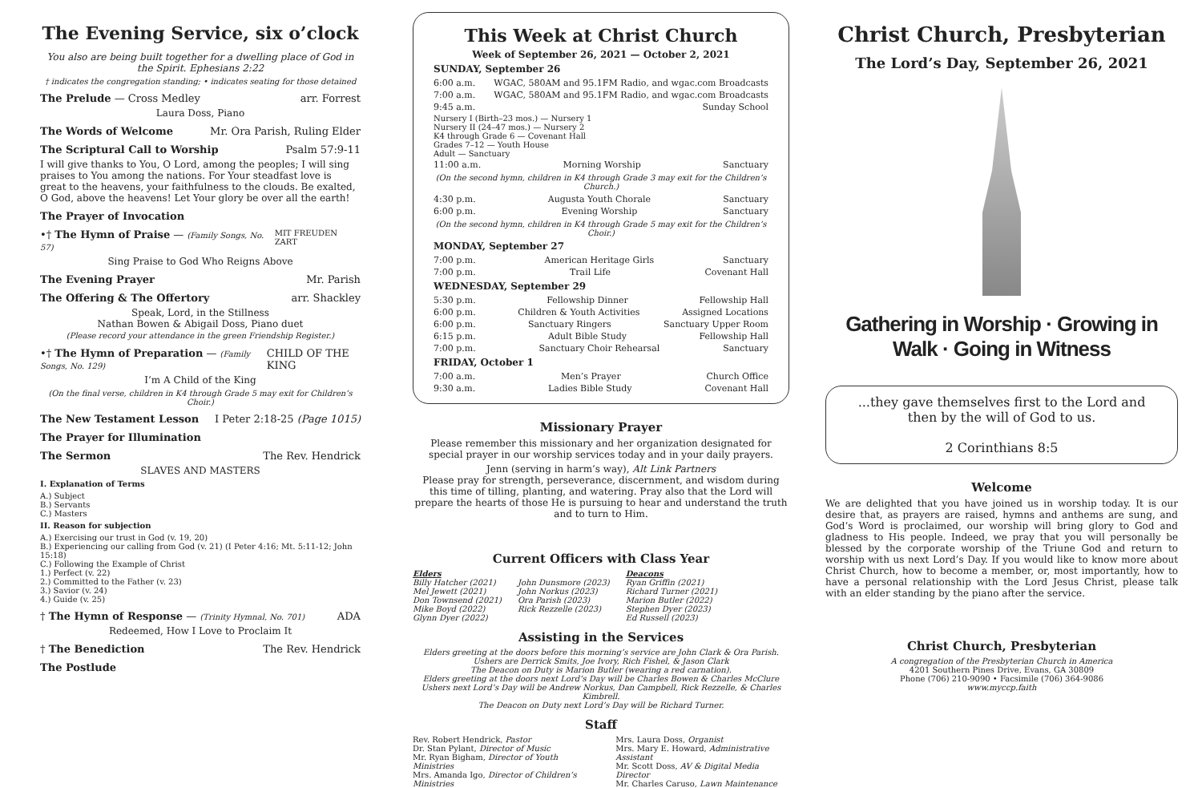The Evening Service, six o’clock
You also are being built together for a dwelling place of God in the Spirit. Ephesians 2:22
† indicates the congregation standing; • indicates seating for those detained
The Prelude — Cross Medley arr. Forrest
Laura Doss, Piano
The Words of Welcome Mr. Ora Parish, Ruling Elder
The Scriptural Call to Worship Psalm 57:9-11
I will give thanks to You, O Lord, among the peoples; I will sing praises to You among the nations. For Your steadfast love is great to the heavens, your faithfulness to the clouds. Be exalted, O God, above the heavens! Let Your glory be over all the earth!
The Prayer of Invocation
•† The Hymn of Praise — (Family Songs, No. 57) MIT FREUDEN ZART
Sing Praise to God Who Reigns Above
The Evening Prayer Mr. Parish
The Offering & The Offertory arr. Shackley
Speak, Lord, in the Stillness
Nathan Bowen & Abigail Doss, Piano duet
(Please record your attendance in the green Friendship Register.)
•† The Hymn of Preparation — (Family Songs, No. 129) CHILD OF THE KING
I’m A Child of the King
(On the final verse, children in K4 through Grade 5 may exit for Children’s Choir.)
The New Testament Lesson I Peter 2:18-25 (Page 1015)
The Prayer for Illumination
The Sermon The Rev. Hendrick
SLAVES AND MASTERS
I. Explanation of Terms
A.) Subject
B.) Servants
C.) Masters
II. Reason for subjection
A.) Exercising our trust in God (v. 19, 20)
B.) Experiencing our calling from God (v. 21) (I Peter 4:16; Mt. 5:11-12; John 15:18)
C.) Following the Example of Christ
1.) Perfect (v. 22)
2.) Committed to the Father (v. 23)
3.) Savior (v. 24)
4.) Guide (v. 25)
† The Hymn of Response — (Trinity Hymnal, No. 701) ADA
Redeemed, How I Love to Proclaim It
† The Benediction The Rev. Hendrick
The Postlude
This Week at Christ Church
Week of September 26, 2021 — October 2, 2021
SUNDAY, September 26
6:00 a.m. WGAC, 580AM and 95.1FM Radio, and wgac.com Broadcasts
7:00 a.m. WGAC, 580AM and 95.1FM Radio, and wgac.com Broadcasts
9:45 a.m. Sunday School
Nursery I (Birth–23 mos.) — Nursery 1
Nursery II (24–47 mos.) — Nursery 2
K4 through Grade 6 — Covenant Hall
Grades 7–12 — Youth House
Adult — Sanctuary
11:00 a.m. Morning Worship Sanctuary
(On the second hymn, children in K4 through Grade 3 may exit for the Children’s Church.)
4:30 p.m. Augusta Youth Chorale Sanctuary
6:00 p.m. Evening Worship Sanctuary
(On the second hymn, children in K4 through Grade 5 may exit for the Children’s Choir.)
MONDAY, September 27
7:00 p.m. American Heritage Girls Sanctuary
7:00 p.m. Trail Life Covenant Hall
WEDNESDAY, September 29
5:30 p.m. Fellowship Dinner Fellowship Hall
6:00 p.m. Children & Youth Activities Assigned Locations
6:00 p.m. Sanctuary Ringers Sanctuary Upper Room
6:15 p.m. Adult Bible Study Fellowship Hall
7:00 p.m. Sanctuary Choir Rehearsal Sanctuary
FRIDAY, October 1
7:00 a.m. Men’s Prayer Church Office
9:30 a.m. Ladies Bible Study Covenant Hall
Missionary Prayer
Please remember this missionary and her organization designated for special prayer in our worship services today and in your daily prayers.
Jenn (serving in harm’s way), Alt Link Partners
Please pray for strength, perseverance, discernment, and wisdom during this time of tilling, planting, and watering. Pray also that the Lord will prepare the hearts of those He is pursuing to hear and understand the truth and to turn to Him.
Current Officers with Class Year
Elders
Billy Hatcher (2021)
Mel Jewett (2021)
Don Townsend (2021)
Mike Boyd (2022)
Glynn Dyer (2022)
John Dunsmore (2023)
John Norkus (2023)
Ora Parish (2023)
Rick Rezzelle (2023)
Deacons
Ryan Griffin (2021)
Richard Turner (2021)
Marion Butler (2022)
Stephen Dyer (2023)
Ed Russell (2023)
Assisting in the Services
Elders greeting at the doors before this morning’s service are John Clark & Ora Parish.
Ushers are Derrick Smits, Joe Ivory, Rich Fishel, & Jason Clark
The Deacon on Duty is Marion Butler (wearing a red carnation).
Elders greeting at the doors next Lord’s Day will be Charles Bowen & Charles McClure
Ushers next Lord’s Day will be Andrew Norkus, Dan Campbell, Rick Rezzelle, & Charles Kimbrell.
The Deacon on Duty next Lord’s Day will be Richard Turner.
Staff
Rev. Robert Hendrick, Pastor
Dr. Stan Pylant, Director of Music
Mr. Ryan Bigham, Director of Youth Ministries
Mrs. Amanda Igo, Director of Children’s Ministries
Mrs. Laura Doss, Organist
Mrs. Mary E. Howard, Administrative Assistant
Mr. Scott Doss, AV & Digital Media Director
Mr. Charles Caruso, Lawn Maintenance
Christ Church, Presbyterian
The Lord’s Day, September 26, 2021
Gathering in Worship · Growing in Walk · Going in Witness
...they gave themselves first to the Lord and then by the will of God to us.
2 Corinthians 8:5
Welcome
We are delighted that you have joined us in worship today. It is our desire that, as prayers are raised, hymns and anthems are sung, and God’s Word is proclaimed, our worship will bring glory to God and gladness to His people. Indeed, we pray that you will personally be blessed by the corporate worship of the Triune God and return to worship with us next Lord’s Day. If you would like to know more about Christ Church, how to become a member, or, most importantly, how to have a personal relationship with the Lord Jesus Christ, please talk with an elder standing by the piano after the service.
Christ Church, Presbyterian
A congregation of the Presbyterian Church in America
4201 Southern Pines Drive, Evans, GA 30809
Phone (706) 210-9090 • Facsimile (706) 364-9086
www.myccp.faith